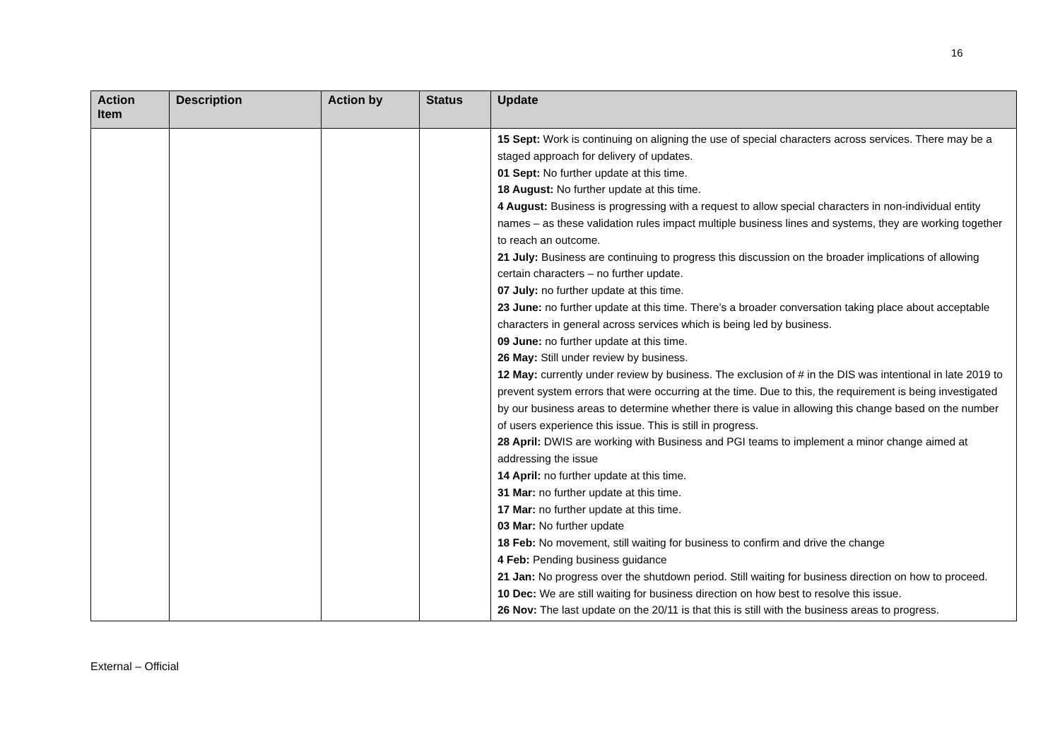16
| Action Item | Description | Action by | Status | Update |
| --- | --- | --- | --- | --- |
| | | | | 15 Sept: Work is continuing on aligning the use of special characters across services. There may be a staged approach for delivery of updates. 01 Sept: No further update at this time. 18 August: No further update at this time. 4 August: Business is progressing with a request to allow special characters in non-individual entity names – as these validation rules impact multiple business lines and systems, they are working together to reach an outcome. 21 July: Business are continuing to progress this discussion on the broader implications of allowing certain characters – no further update. 07 July: no further update at this time. 23 June: no further update at this time. There’s a broader conversation taking place about acceptable characters in general across services which is being led by business. 09 June: no further update at this time. 26 May: Still under review by business. 12 May: currently under review by business. The exclusion of # in the DIS was intentional in late 2019 to prevent system errors that were occurring at the time. Due to this, the requirement is being investigated by our business areas to determine whether there is value in allowing this change based on the number of users experience this issue. This is still in progress. 28 April: DWIS are working with Business and PGI teams to implement a minor change aimed at addressing the issue 14 April: no further update at this time. 31 Mar: no further update at this time. 17 Mar: no further update at this time. 03 Mar: No further update 18 Feb: No movement, still waiting for business to confirm and drive the change 4 Feb: Pending business guidance 21 Jan: No progress over the shutdown period. Still waiting for business direction on how to proceed. 10 Dec: We are still waiting for business direction on how best to resolve this issue. 26 Nov: The last update on the 20/11 is that this is still with the business areas to progress. |
External – Official